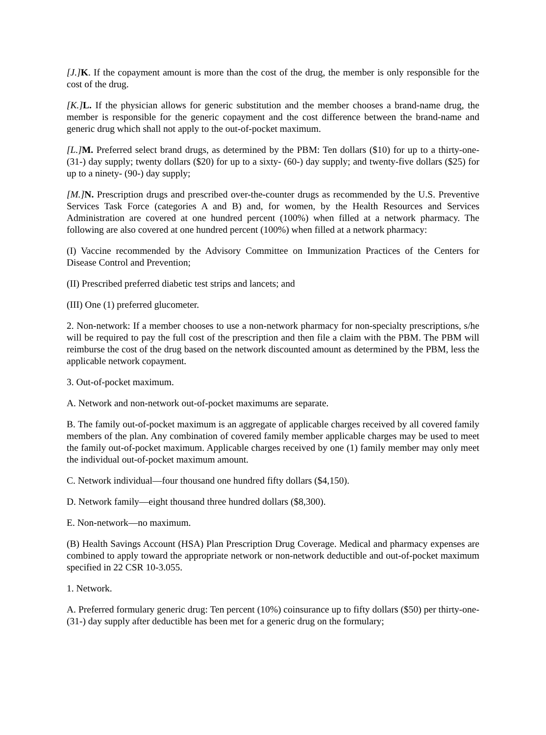[J.] K. If the copayment amount is more than the cost of the drug, the member is only responsible for the cost of the drug.
[K.] L. If the physician allows for generic substitution and the member chooses a brand-name drug, the member is responsible for the generic copayment and the cost difference between the brand-name and generic drug which shall not apply to the out-of-pocket maximum.
[L.] M. Preferred select brand drugs, as determined by the PBM: Ten dollars ($10) for up to a thirty-one- (31-) day supply; twenty dollars ($20) for up to a sixty- (60-) day supply; and twenty-five dollars ($25) for up to a ninety- (90-) day supply;
[M.] N. Prescription drugs and prescribed over-the-counter drugs as recommended by the U.S. Preventive Services Task Force (categories A and B) and, for women, by the Health Resources and Services Administration are covered at one hundred percent (100%) when filled at a network pharmacy. The following are also covered at one hundred percent (100%) when filled at a network pharmacy:
(I) Vaccine recommended by the Advisory Committee on Immunization Practices of the Centers for Disease Control and Prevention;
(II) Prescribed preferred diabetic test strips and lancets; and
(III) One (1) preferred glucometer.
2. Non-network: If a member chooses to use a non-network pharmacy for non-specialty prescriptions, s/he will be required to pay the full cost of the prescription and then file a claim with the PBM. The PBM will reimburse the cost of the drug based on the network discounted amount as determined by the PBM, less the applicable network copayment.
3. Out-of-pocket maximum.
A. Network and non-network out-of-pocket maximums are separate.
B. The family out-of-pocket maximum is an aggregate of applicable charges received by all covered family members of the plan. Any combination of covered family member applicable charges may be used to meet the family out-of-pocket maximum. Applicable charges received by one (1) family member may only meet the individual out-of-pocket maximum amount.
C. Network individual—four thousand one hundred fifty dollars ($4,150).
D. Network family—eight thousand three hundred dollars ($8,300).
E. Non-network—no maximum.
(B) Health Savings Account (HSA) Plan Prescription Drug Coverage. Medical and pharmacy expenses are combined to apply toward the appropriate network or non-network deductible and out-of-pocket maximum specified in 22 CSR 10-3.055.
1. Network.
A. Preferred formulary generic drug: Ten percent (10%) coinsurance up to fifty dollars ($50) per thirty-one- (31-) day supply after deductible has been met for a generic drug on the formulary;